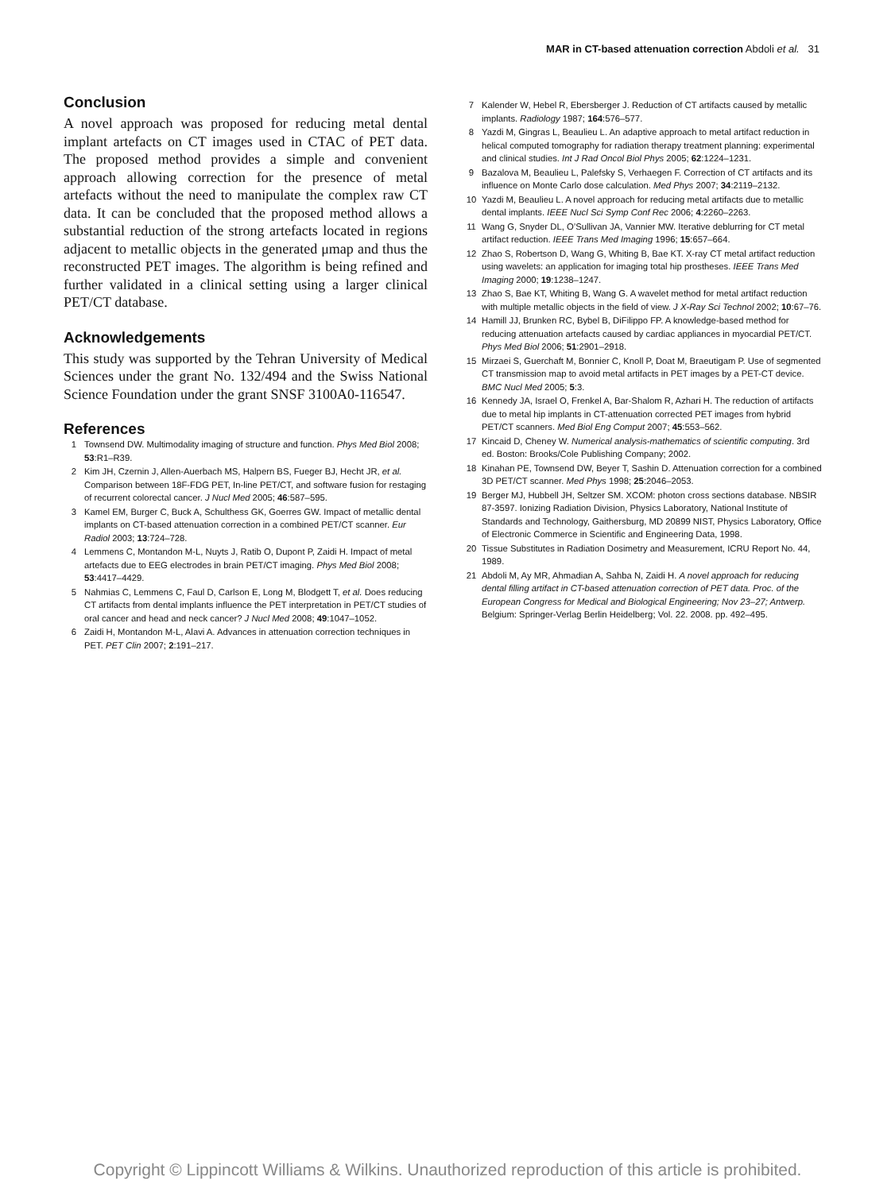MAR in CT-based attenuation correction Abdoli et al. 31
Conclusion
A novel approach was proposed for reducing metal dental implant artefacts on CT images used in CTAC of PET data. The proposed method provides a simple and convenient approach allowing correction for the presence of metal artefacts without the need to manipulate the complex raw CT data. It can be concluded that the proposed method allows a substantial reduction of the strong artefacts located in regions adjacent to metallic objects in the generated μmap and thus the reconstructed PET images. The algorithm is being refined and further validated in a clinical setting using a larger clinical PET/CT database.
Acknowledgements
This study was supported by the Tehran University of Medical Sciences under the grant No. 132/494 and the Swiss National Science Foundation under the grant SNSF 3100A0-116547.
References
1 Townsend DW. Multimodality imaging of structure and function. Phys Med Biol 2008; 53:R1–R39.
2 Kim JH, Czernin J, Allen-Auerbach MS, Halpern BS, Fueger BJ, Hecht JR, et al. Comparison between 18F-FDG PET, In-line PET/CT, and software fusion for restaging of recurrent colorectal cancer. J Nucl Med 2005; 46:587–595.
3 Kamel EM, Burger C, Buck A, Schulthess GK, Goerres GW. Impact of metallic dental implants on CT-based attenuation correction in a combined PET/CT scanner. Eur Radiol 2003; 13:724–728.
4 Lemmens C, Montandon M-L, Nuyts J, Ratib O, Dupont P, Zaidi H. Impact of metal artefacts due to EEG electrodes in brain PET/CT imaging. Phys Med Biol 2008; 53:4417–4429.
5 Nahmias C, Lemmens C, Faul D, Carlson E, Long M, Blodgett T, et al. Does reducing CT artifacts from dental implants influence the PET interpretation in PET/CT studies of oral cancer and head and neck cancer? J Nucl Med 2008; 49:1047–1052.
6 Zaidi H, Montandon M-L, Alavi A. Advances in attenuation correction techniques in PET. PET Clin 2007; 2:191–217.
7 Kalender W, Hebel R, Ebersberger J. Reduction of CT artifacts caused by metallic implants. Radiology 1987; 164:576–577.
8 Yazdi M, Gingras L, Beaulieu L. An adaptive approach to metal artifact reduction in helical computed tomography for radiation therapy treatment planning: experimental and clinical studies. Int J Rad Oncol Biol Phys 2005; 62:1224–1231.
9 Bazalova M, Beaulieu L, Palefsky S, Verhaegen F. Correction of CT artifacts and its influence on Monte Carlo dose calculation. Med Phys 2007; 34:2119–2132.
10 Yazdi M, Beaulieu L. A novel approach for reducing metal artifacts due to metallic dental implants. IEEE Nucl Sci Symp Conf Rec 2006; 4:2260–2263.
11 Wang G, Snyder DL, O’Sullivan JA, Vannier MW. Iterative deblurring for CT metal artifact reduction. IEEE Trans Med Imaging 1996; 15:657–664.
12 Zhao S, Robertson D, Wang G, Whiting B, Bae KT. X-ray CT metal artifact reduction using wavelets: an application for imaging total hip prostheses. IEEE Trans Med Imaging 2000; 19:1238–1247.
13 Zhao S, Bae KT, Whiting B, Wang G. A wavelet method for metal artifact reduction with multiple metallic objects in the field of view. J X-Ray Sci Technol 2002; 10:67–76.
14 Hamill JJ, Brunken RC, Bybel B, DiFilippo FP. A knowledge-based method for reducing attenuation artefacts caused by cardiac appliances in myocardial PET/CT. Phys Med Biol 2006; 51:2901–2918.
15 Mirzaei S, Guerchaft M, Bonnier C, Knoll P, Doat M, Braeutigam P. Use of segmented CT transmission map to avoid metal artifacts in PET images by a PET-CT device. BMC Nucl Med 2005; 5:3.
16 Kennedy JA, Israel O, Frenkel A, Bar-Shalom R, Azhari H. The reduction of artifacts due to metal hip implants in CT-attenuation corrected PET images from hybrid PET/CT scanners. Med Biol Eng Comput 2007; 45:553–562.
17 Kincaid D, Cheney W. Numerical analysis-mathematics of scientific computing. 3rd ed. Boston: Brooks/Cole Publishing Company; 2002.
18 Kinahan PE, Townsend DW, Beyer T, Sashin D. Attenuation correction for a combined 3D PET/CT scanner. Med Phys 1998; 25:2046–2053.
19 Berger MJ, Hubbell JH, Seltzer SM. XCOM: photon cross sections database. NBSIR 87-3597. Ionizing Radiation Division, Physics Laboratory, National Institute of Standards and Technology, Gaithersburg, MD 20899 NIST, Physics Laboratory, Office of Electronic Commerce in Scientific and Engineering Data, 1998.
20 Tissue Substitutes in Radiation Dosimetry and Measurement, ICRU Report No. 44, 1989.
21 Abdoli M, Ay MR, Ahmadian A, Sahba N, Zaidi H. A novel approach for reducing dental filling artifact in CT-based attenuation correction of PET data. Proc. of the European Congress for Medical and Biological Engineering; Nov 23–27; Antwerp. Belgium: Springer-Verlag Berlin Heidelberg; Vol. 22. 2008. pp. 492–495.
Copyright © Lippincott Williams & Wilkins. Unauthorized reproduction of this article is prohibited.